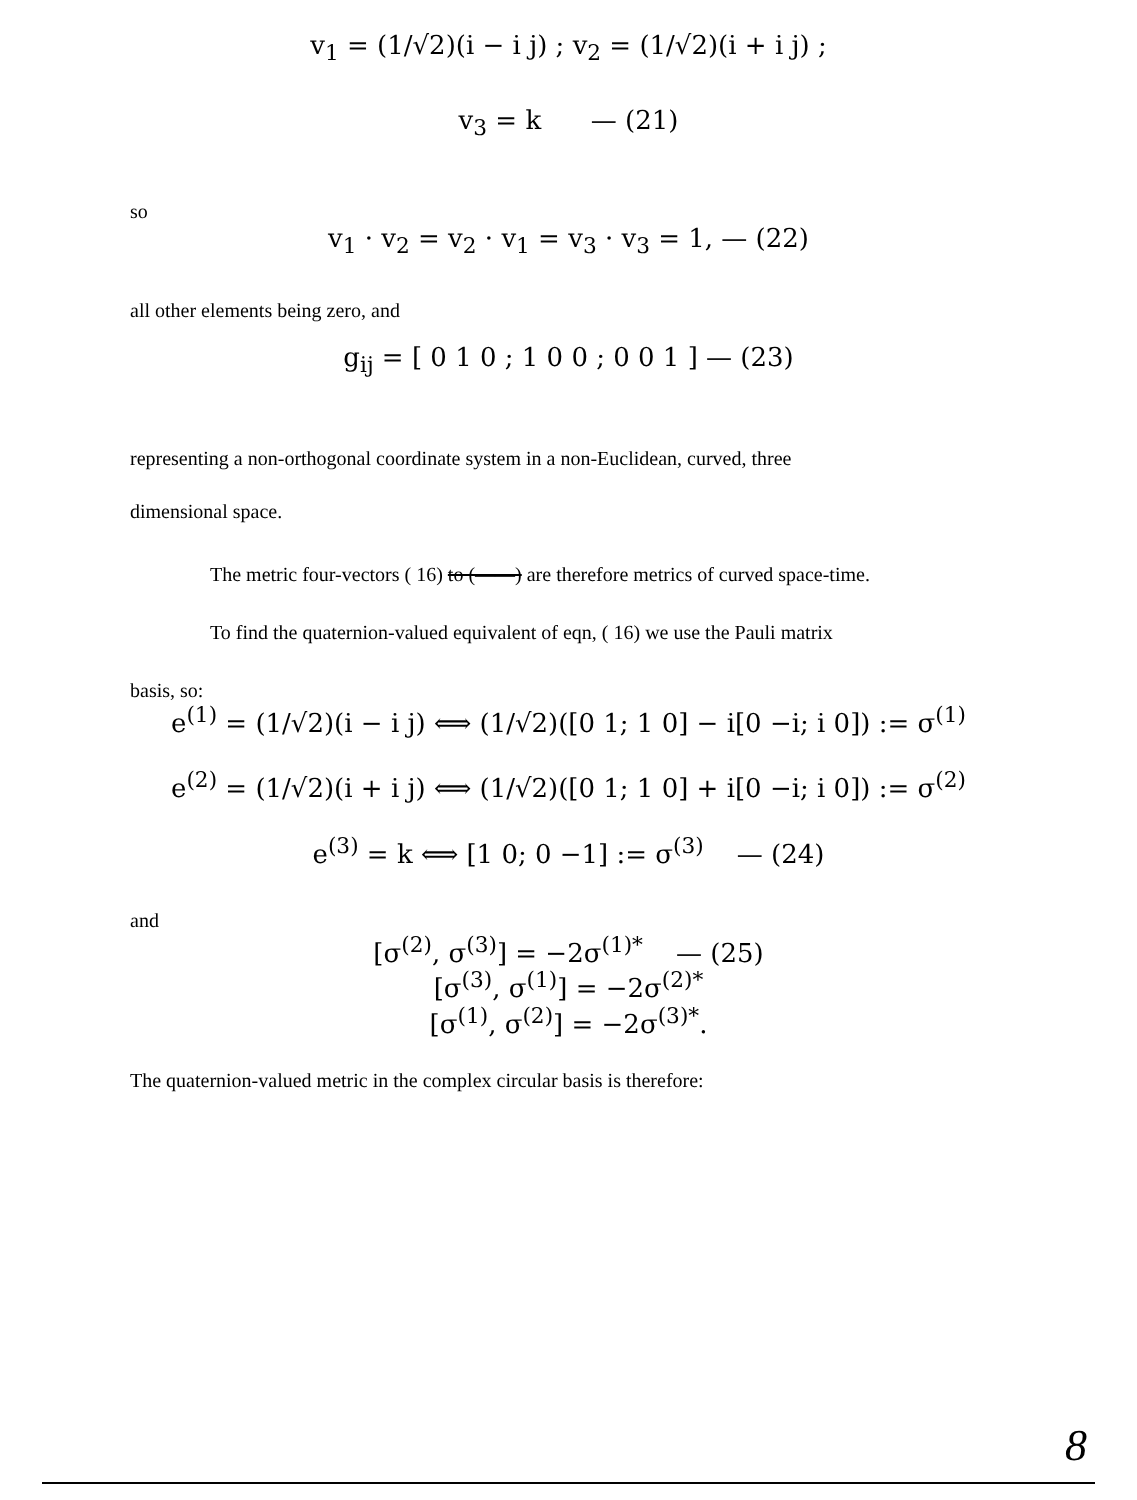v<sub>1</sub> = (1/√2)(i − i j) ; v<sub>2</sub> = (1/√2)(i + i j) ;
v<sub>3</sub> = k — (21)
so
v<sub>1</sub> · v<sub>2</sub> = v<sub>2</sub> · v<sub>1</sub> = v<sub>3</sub> · v<sub>3</sub> = 1, — (22)
all other elements being zero, and
g<sub>ij</sub> = [ 0 1 0 ; 1 0 0 ; 0 0 1 ] — (23)
representing a non-orthogonal coordinate system in a non-Euclidean, curved, three
dimensional space.
The metric four-vectors ( 16) to (——) are therefore metrics of curved space-time.
To find the quaternion-valued equivalent of eqn, ( 16) we use the Pauli matrix
basis, so:
e<sup>(1)</sup> = (1/√2)(i − i j) ⟺ (1/√2)([0 1; 1 0] − i[0 −i; i 0]) := σ<sup>(1)</sup>
e<sup>(2)</sup> = (1/√2)(i + i j) ⟺ (1/√2)([0 1; 1 0] + i[0 −i; i 0]) := σ<sup>(2)</sup>
e<sup>(3)</sup> = k ⟺ [1 0; 0 −1] := σ<sup>(3)</sup> — (24)
and
[σ<sup>(2)</sup>, σ<sup>(3)</sup>] = −2σ<sup>(1)*</sup> — (25)
[σ<sup>(3)</sup>, σ<sup>(1)</sup>] = −2σ<sup>(2)*</sup>
[σ<sup>(1)</sup>, σ<sup>(2)</sup>] = −2σ<sup>(3)*</sup>.
The quaternion-valued metric in the complex circular basis is therefore:
8